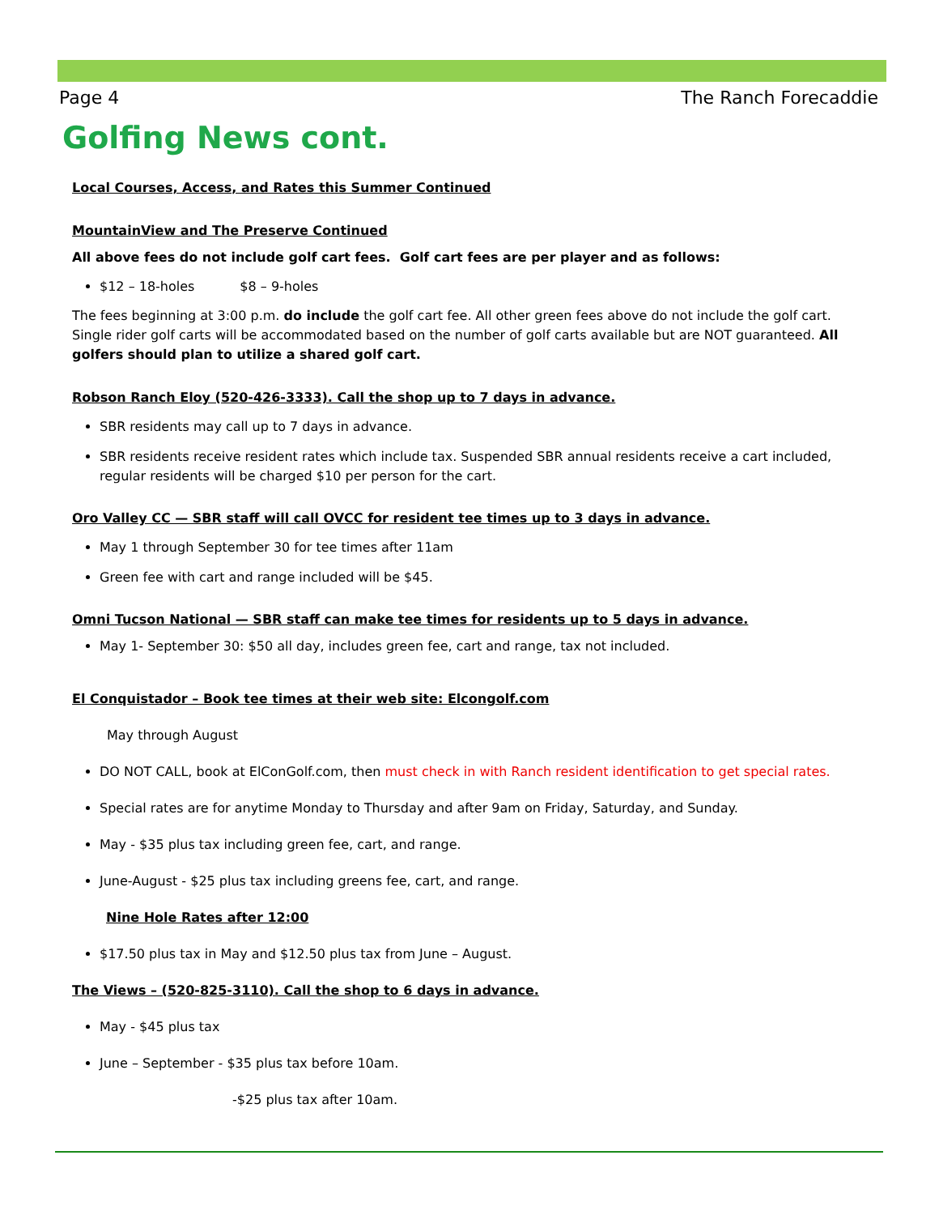Page 4 The Ranch Forecaddie
Golfing News cont.
Local Courses, Access, and Rates this Summer Continued
MountainView and The Preserve Continued
All above fees do not include golf cart fees. Golf cart fees are per player and as follows:
$12 – 18-holes $8 – 9-holes
The fees beginning at 3:00 p.m. do include the golf cart fee. All other green fees above do not include the golf cart. Single rider golf carts will be accommodated based on the number of golf carts available but are NOT guaranteed. All golfers should plan to utilize a shared golf cart.
Robson Ranch Eloy (520-426-3333). Call the shop up to 7 days in advance.
SBR residents may call up to 7 days in advance.
SBR residents receive resident rates which include tax. Suspended SBR annual residents receive a cart included, regular residents will be charged $10 per person for the cart.
Oro Valley CC — SBR staff will call OVCC for resident tee times up to 3 days in advance.
May 1 through September 30 for tee times after 11am
Green fee with cart and range included will be $45.
Omni Tucson National — SBR staff can make tee times for residents up to 5 days in advance.
May 1- September 30: $50 all day, includes green fee, cart and range, tax not included.
El Conquistador – Book tee times at their web site: Elcongolf.com
May through August
DO NOT CALL, book at ElConGolf.com, then must check in with Ranch resident identification to get special rates.
Special rates are for anytime Monday to Thursday and after 9am on Friday, Saturday, and Sunday.
May - $35 plus tax including green fee, cart, and range.
June-August - $25 plus tax including greens fee, cart, and range.
Nine Hole Rates after 12:00
$17.50 plus tax in May and $12.50 plus tax from June – August.
The Views – (520-825-3110). Call the shop to 6 days in advance.
May - $45 plus tax
June – September - $35 plus tax before 10am.
-$25 plus tax after 10am.